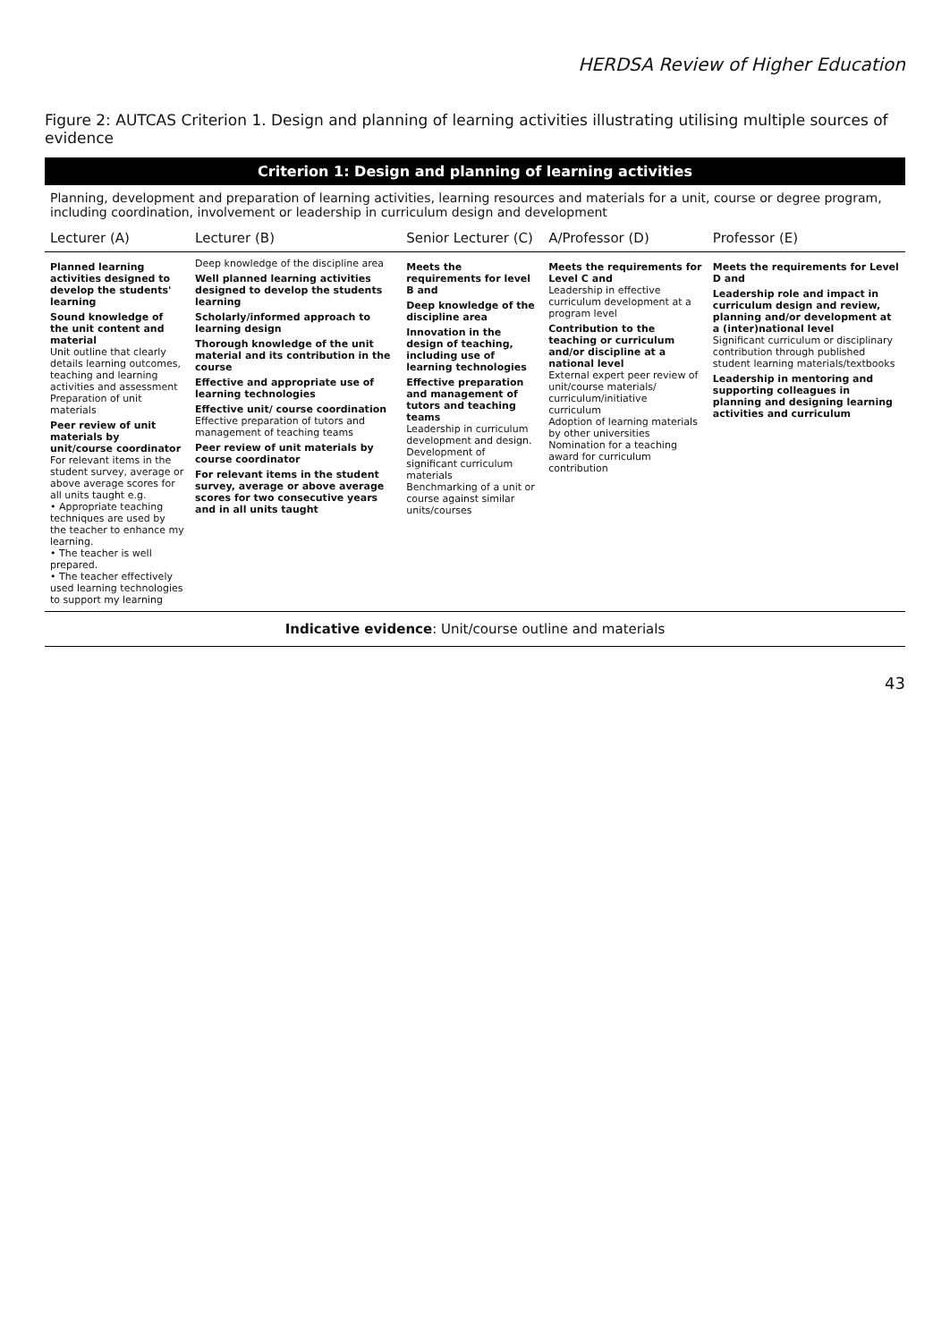HERDSA Review of Higher Education
Figure 2: AUTCAS Criterion 1. Design and planning of learning activities illustrating utilising multiple sources of evidence
| Criterion 1: Design and planning of learning activities | | | | |
| --- | --- | --- | --- | --- |
| Planning, development and preparation of learning activities, learning resources and materials for a unit, course or degree program, including coordination, involvement or leadership in curriculum design and development | | | | |
| Lecturer (A) | Lecturer (B) | Senior Lecturer (C) | A/Professor (D) | Professor (E) |
| Planned learning activities designed to develop the students' learning Sound knowledge of the unit content and material Unit outline that clearly details learning outcomes, teaching and learning activities and assessment Preparation of unit materials Peer review of unit materials by unit/course coordinator For relevant items in the student survey, average or above average scores for all units taught e.g. • Appropriate teaching techniques are used by the teacher to enhance my learning. • The teacher is well prepared. • The teacher effectively used learning technologies to support my learning | Deep knowledge of the discipline area Well planned learning activities designed to develop the students learning Scholarly/informed approach to learning design Thorough knowledge of the unit material and its contribution in the course Effective and appropriate use of learning technologies Effective unit/ course coordination Effective preparation of tutors and management of teaching teams Peer review of unit materials by course coordinator For relevant items in the student survey, average or above average scores for two consecutive years and in all units taught | Meets the requirements for level B and Deep knowledge of the discipline area Innovation in the design of teaching, including use of learning technologies Effective preparation and management of tutors and teaching teams Leadership in curriculum development and design. Development of significant curriculum materials Benchmarking of a unit or course against similar units/courses | Meets the requirements for Level C and Leadership in effective curriculum development at a program level Contribution to the teaching or curriculum and/or discipline at a national level External expert peer review of unit/course materials/ curriculum/initiative curriculum Adoption of learning materials by other universities Nomination for a teaching award for curriculum contribution | Meets the requirements for Level D and Leadership role and impact in curriculum design and review, planning and/or development at a (inter)national level Significant curriculum or disciplinary contribution through published student learning materials/textbooks Leadership in mentoring and supporting colleagues in planning and designing learning activities and curriculum |
| Indicative evidence : Unit/course outline and materials | | | | |
43